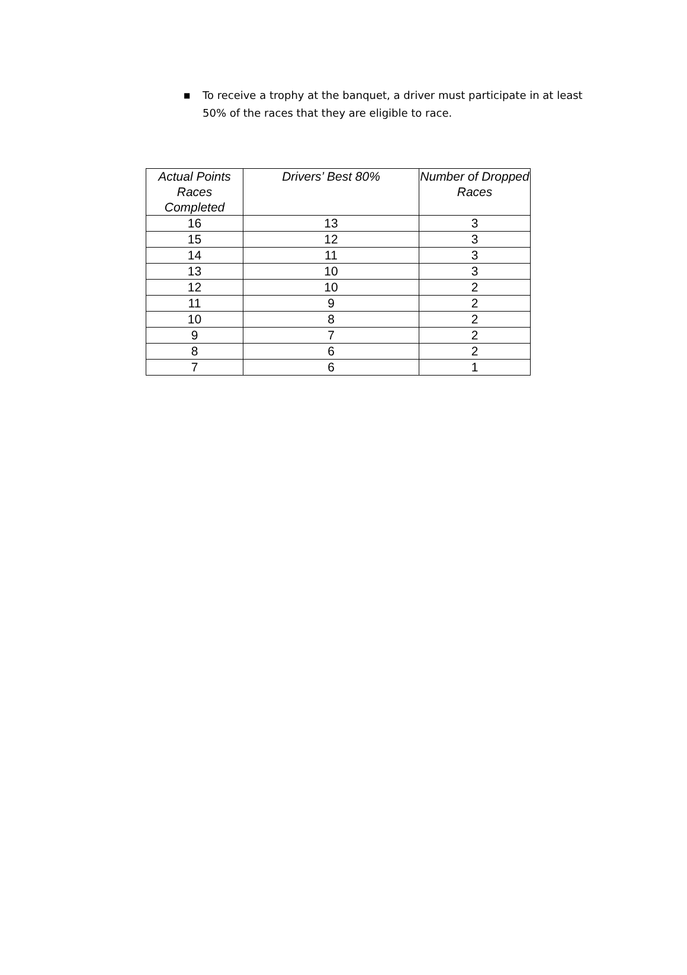■ To receive a trophy at the banquet, a driver must participate in at least 50% of the races that they are eligible to race.
| Actual Points Races Completed | Drivers’ Best 80% | Number of Dropped Races |
| --- | --- | --- |
| 16 | 13 | 3 |
| 15 | 12 | 3 |
| 14 | 11 | 3 |
| 13 | 10 | 3 |
| 12 | 10 | 2 |
| 11 | 9 | 2 |
| 10 | 8 | 2 |
| 9 | 7 | 2 |
| 8 | 6 | 2 |
| 7 | 6 | 1 |